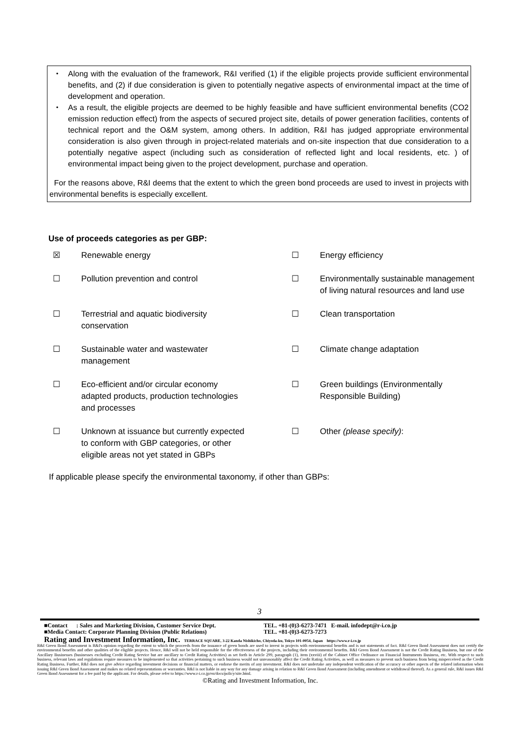・ Along with the evaluation of the framework, R&I verified (1) if the eligible projects provide sufficient environmental benefits, and (2) if due consideration is given to potentially negative aspects of environmental impact at the time of development and operation.
・ As a result, the eligible projects are deemed to be highly feasible and have sufficient environmental benefits (CO2 emission reduction effect) from the aspects of secured project site, details of power generation facilities, contents of technical report and the O&M system, among others. In addition, R&I has judged appropriate environmental consideration is also given through in project-related materials and on-site inspection that due consideration to a potentially negative aspect (including such as consideration of reflected light and local residents, etc. ) of environmental impact being given to the project development, purchase and operation.
For the reasons above, R&I deems that the extent to which the green bond proceeds are used to invest in projects with environmental benefits is especially excellent.
Use of proceeds categories as per GBP:
| ☒ | Renewable energy | ☐ | Energy efficiency |
| ☐ | Pollution prevention and control | ☐ | Environmentally sustainable management of living natural resources and land use |
| ☐ | Terrestrial and aquatic biodiversity conservation | ☐ | Clean transportation |
| ☐ | Sustainable water and wastewater management | ☐ | Climate change adaptation |
| ☐ | Eco-efficient and/or circular economy adapted products, production technologies and processes | ☐ | Green buildings (Environmentally Responsible Building) |
| ☐ | Unknown at issuance but currently expected to conform with GBP categories, or other eligible areas not yet stated in GBPs | ☐ | Other (please specify) : |
If applicable please specify the environmental taxonomy, if other than GBPs:
3
■Contact : Sales and Marketing Division, Customer Service Dept.
■Media Contact: Corporate Planning Division (Public Relations)
TEL. +81-(0)3-6273-7471 E-mail. infodept@r-i.co.jp
TEL. +81-(0)3-6273-7273
Rating and Investment Information, Inc. TERRACE SQUARE, 3-22 Kanda Nishikicho, Chiyoda-ku, Tokyo 101-0054, Japan https://www.r-i.co.jp
R&I Green Bond Assessment is R&I's opinion regarding the extent to which the proceeds from the issuance of green bonds are used to invest in projects with environmental benefits and is not statements of fact. R&I Green Bond Assessment does not certify the environmental benefits and other qualities of the eligible projects. Hence, R&I will not be held responsible for the effectiveness of the projects, including their environmental benefits. R&I Green Bond Assessment is not the Credit Rating Business, but one of the Ancillary Businesses (businesses excluding Credit Rating Service but are ancillary to Credit Rating Activities) as set forth in Article 299, paragraph (1), item (xxviii) of the Cabinet Office Ordinance on Financial Instruments Business, etc. With respect to such business, relevant laws and regulations require measures to be implemented so that activities pertaining to such business would not unreasonably affect the Credit Rating Activities, as well as measures to prevent such business from being misperceived as the Credit Rating Business. Further, R&I does not give advice regarding investment decisions or financial matters, or endorse the merits of any investment. R&I does not undertake any independent verification of the accuracy or other aspects of the related information when issuing R&I Green Bond Assessment and makes no related representations or warranties. R&I is not liable in any way for any damage arising in relation to R&I Green Bond Assessment (including amendment or withdrawal thereof). As a general rule, R&I issues R&I Green Bond Assessment for a fee paid by the applicant. For details, please refer to https://www.r-i.co.jp/en/docs/policy/site.html.
©Rating and Investment Information, Inc.